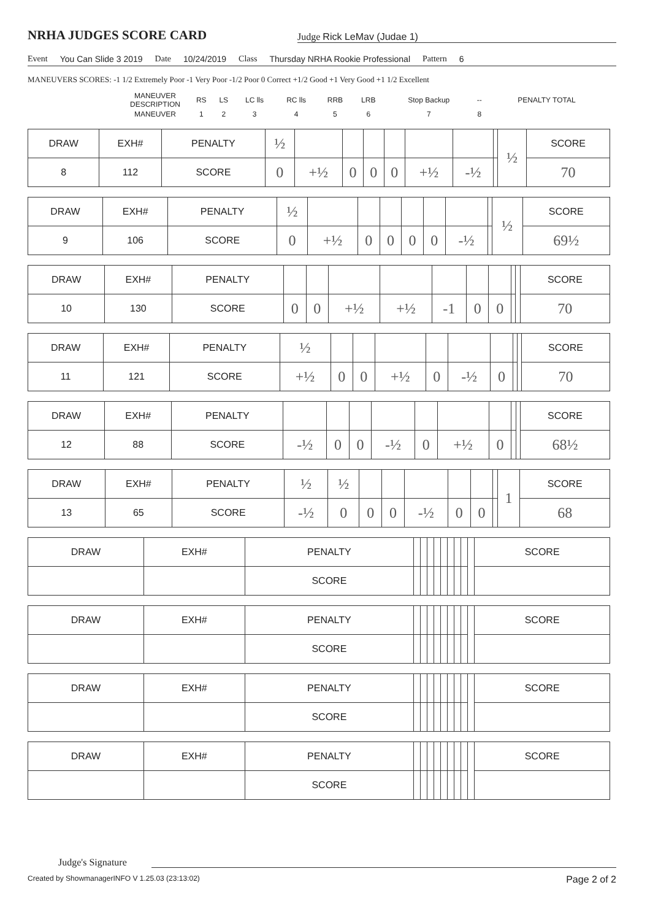NRHA JUDGES SCORE CARD
Judge Rick LeMav (Judae 1)
Event You Can Slide 3 2019 Date 10/24/2019 Class Thursday NRHA Rookie Professional Pattern 6
MANEUVERS SCORES: -1 1/2 Extremely Poor -1 Very Poor -1/2 Poor 0 Correct +1/2 Good +1 Very Good +1 1/2 Excellent
| | MANEUVER DESCRIPTION | RS | LS | LC lls | RC lls | RRB | LRB | Stop Backup | -- | PENALTY TOTAL | |
| | MANEUVER | 1 | 2 | 3 | 4 | 5 | 6 | 7 | 8 | | |
| DRAW | EXH# | PENALTY | ½ | | | | | | | | ½ | SCORE |
| 8 | 112 | SCORE | 0 | +½ | 0 | 0 | 0 | +½ | -½ | | | 70 |
| DRAW | EXH# | PENALTY | ½ | | | | | | | | ½ | SCORE |
| 9 | 106 | SCORE | 0 | +½ | 0 | 0 | 0 | 0 | -½ | | | 69½ |
| DRAW | EXH# | PENALTY | | | | | | | | | | SCORE |
| 10 | 130 | SCORE | 0 | 0 | +½ | +½ | -1 | 0 | 0 | | | 70 |
| DRAW | EXH# | PENALTY | ½ | | | | | | | | | SCORE |
| 11 | 121 | SCORE | +½ | 0 | 0 | +½ | 0 | -½ | 0 | | | 70 |
| DRAW | EXH# | PENALTY | | | | | | | | | | SCORE |
| 12 | 88 | SCORE | -½ | 0 | 0 | -½ | 0 | +½ | 0 | | | 68½ |
| DRAW | EXH# | PENALTY | ½ | ½ | | | | | | | 1 | SCORE |
| 13 | 65 | SCORE | -½ | 0 | 0 | 0 | -½ | 0 | 0 | | | 68 |
| DRAW | EXH# | PENALTY | | | | | | | | | | SCORE |
| | | SCORE | | | | | | | | | | |
| DRAW | EXH# | PENALTY | | | | | | | | | | SCORE |
| | | SCORE | | | | | | | | | | |
| DRAW | EXH# | PENALTY | | | | | | | | | | SCORE |
| | | SCORE | | | | | | | | | | |
| DRAW | EXH# | PENALTY | | | | | | | | | | SCORE |
| | | SCORE | | | | | | | | | | |
Judge's Signature
Created by ShowmanagerINFO V 1.25.03 (23:13:02) Page 2 of 2